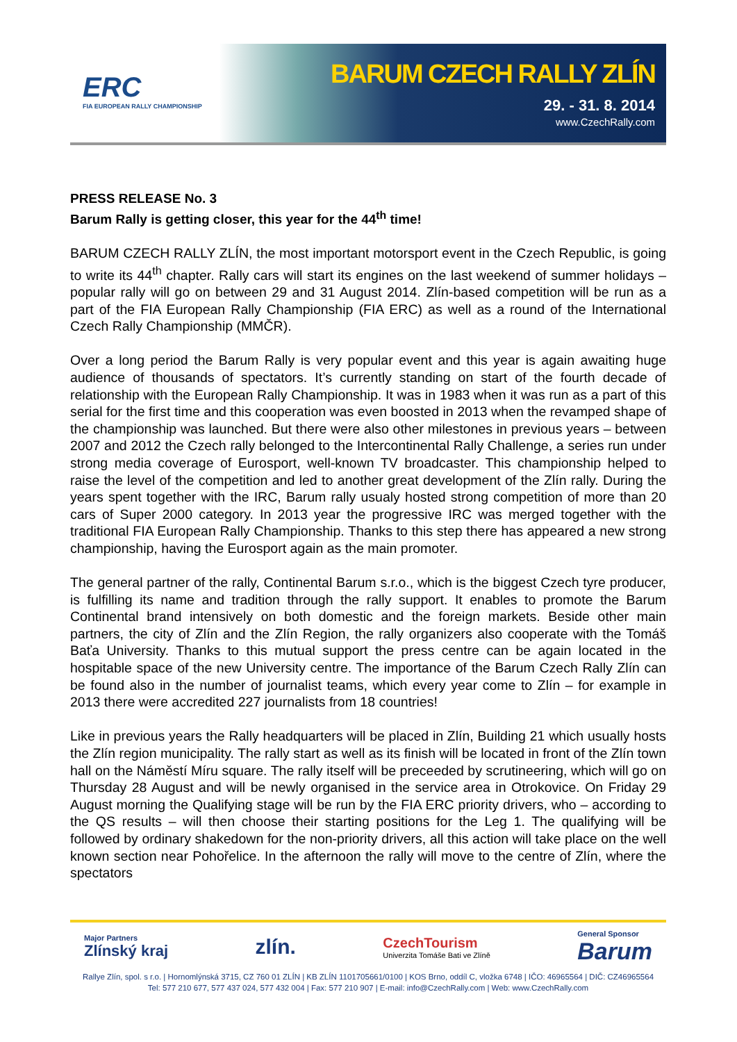ERC
FIA EUROPEAN RALLY CHAMPIONSHIP
BARUM CZECH RALLY ZLÍN
29. - 31. 8. 2014
www.CzechRally.com
PRESS RELEASE No. 3
Barum Rally is getting closer, this year for the 44<sup>th</sup> time!
BARUM CZECH RALLY ZLÍN, the most important motorsport event in the Czech Republic, is going to write its 44<sup>th</sup> chapter. Rally cars will start its engines on the last weekend of summer holidays – popular rally will go on between 29 and 31 August 2014. Zlín-based competition will be run as a part of the FIA European Rally Championship (FIA ERC) as well as a round of the International Czech Rally Championship (MMČR).
Over a long period the Barum Rally is very popular event and this year is again awaiting huge audience of thousands of spectators. It’s currently standing on start of the fourth decade of relationship with the European Rally Championship. It was in 1983 when it was run as a part of this serial for the first time and this cooperation was even boosted in 2013 when the revamped shape of the championship was launched. But there were also other milestones in previous years – between 2007 and 2012 the Czech rally belonged to the Intercontinental Rally Challenge, a series run under strong media coverage of Eurosport, well-known TV broadcaster. This championship helped to raise the level of the competition and led to another great development of the Zlín rally. During the years spent together with the IRC, Barum rally usualy hosted strong competition of more than 20 cars of Super 2000 category. In 2013 year the progressive IRC was merged together with the traditional FIA European Rally Championship. Thanks to this step there has appeared a new strong championship, having the Eurosport again as the main promoter.
The general partner of the rally, Continental Barum s.r.o., which is the biggest Czech tyre producer, is fulfilling its name and tradition through the rally support. It enables to promote the Barum Continental brand intensively on both domestic and the foreign markets. Beside other main partners, the city of Zlín and the Zlín Region, the rally organizers also cooperate with the Tomáš Baťa University. Thanks to this mutual support the press centre can be again located in the hospitable space of the new University centre. The importance of the Barum Czech Rally Zlín can be found also in the number of journalist teams, which every year come to Zlín – for example in 2013 there were accredited 227 journalists from 18 countries!
Like in previous years the Rally headquarters will be placed in Zlín, Building 21 which usually hosts the Zlín region municipality. The rally start as well as its finish will be located in front of the Zlín town hall on the Náměstí Míru square. The rally itself will be preceeded by scrutineering, which will go on Thursday 28 August and will be newly organised in the service area in Otrokovice. On Friday 29 August morning the Qualifying stage will be run by the FIA ERC priority drivers, who – according to the QS results – will then choose their starting positions for the Leg 1. The qualifying will be followed by ordinary shakedown for the non-priority drivers, all this action will take place on the well known section near Pohořelice. In the afternoon the rally will move to the centre of Zlín, where the spectators
Major Partners
Zlínský kraj
zlín.
CzechTourism
Univerzita Tomáše Bati ve Zlíně
General Sponsor
Barum
Rallye Zlín, spol. s r.o. | Hornomlýnská 3715, CZ 760 01 ZLÍN | KB ZLÍN 1101705661/0100 | KOS Brno, oddíl C, vložka 6748 | IČO: 46965564 | DIČ: CZ46965564
Tel: 577 210 677, 577 437 024, 577 432 004 | Fax: 577 210 907 | E-mail: info@CzechRally.com | Web: www.CzechRally.com